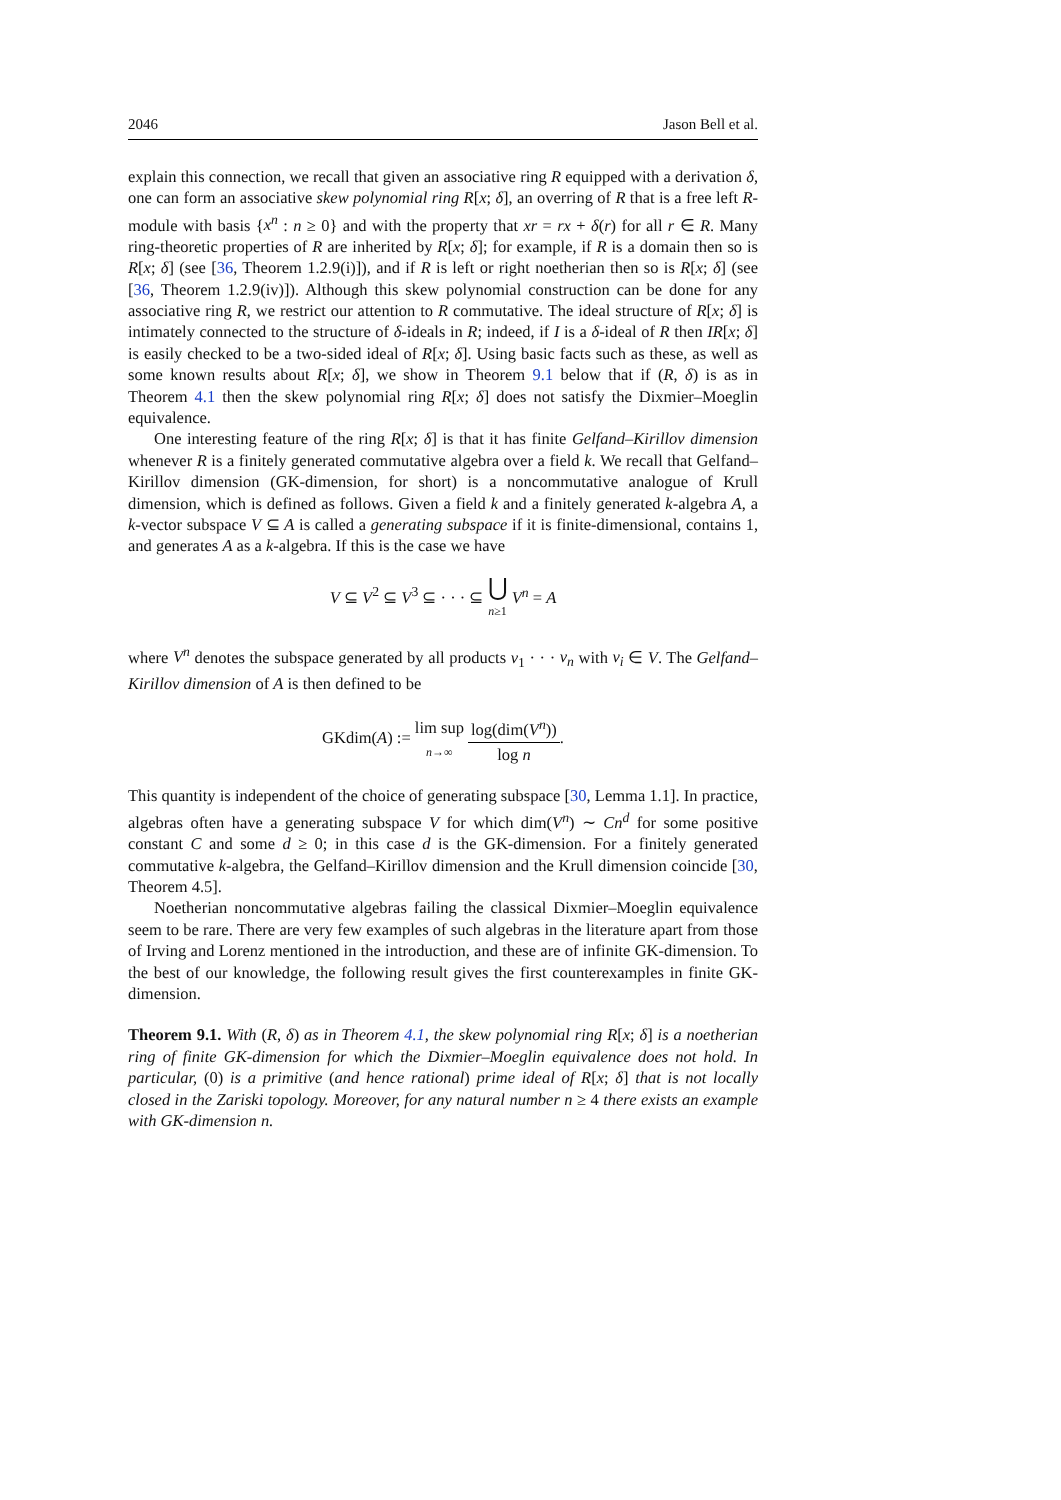2046 Jason Bell et al.
explain this connection, we recall that given an associative ring R equipped with a derivation δ, one can form an associative skew polynomial ring R[x; δ], an overring of R that is a free left R-module with basis {x<sup>n</sup> : n ≥ 0} and with the property that xr = rx + δ(r) for all r ∈ R. Many ring-theoretic properties of R are inherited by R[x; δ]; for example, if R is a domain then so is R[x; δ] (see [36, Theorem 1.2.9(i)]), and if R is left or right noetherian then so is R[x; δ] (see [36, Theorem 1.2.9(iv)]). Although this skew polynomial construction can be done for any associative ring R, we restrict our attention to R commutative. The ideal structure of R[x; δ] is intimately connected to the structure of δ-ideals in R; indeed, if I is a δ-ideal of R then IR[x; δ] is easily checked to be a two-sided ideal of R[x; δ]. Using basic facts such as these, as well as some known results about R[x; δ], we show in Theorem 9.1 below that if (R, δ) is as in Theorem 4.1 then the skew polynomial ring R[x; δ] does not satisfy the Dixmier–Moeglin equivalence.
One interesting feature of the ring R[x; δ] is that it has finite Gelfand–Kirillov dimension whenever R is a finitely generated commutative algebra over a field k. We recall that Gelfand–Kirillov dimension (GK-dimension, for short) is a noncommutative analogue of Krull dimension, which is defined as follows. Given a field k and a finitely generated k-algebra A, a k-vector subspace V ⊆ A is called a generating subspace if it is finite-dimensional, contains 1, and generates A as a k-algebra. If this is the case we have
V ⊆ V<sup>2</sup> ⊆ V<sup>3</sup> ⊆ · · · ⊆ ⋃ n≥1 V<sup>n</sup> = A
where V<sup>n</sup> denotes the subspace generated by all products v<sub>1</sub> · · · v<sub>n</sub> with v<sub>i</sub> ∈ V. The Gelfand–Kirillov dimension of A is then defined to be
GKdim(A) := lim sup n→∞ log(dim(V<sup>n</sup>)) log n.
This quantity is independent of the choice of generating subspace [30, Lemma 1.1]. In practice, algebras often have a generating subspace V for which dim(V<sup>n</sup>) ∼ Cn<sup>d</sup> for some positive constant C and some d ≥ 0; in this case d is the GK-dimension. For a finitely generated commutative k-algebra, the Gelfand–Kirillov dimension and the Krull dimension coincide [30, Theorem 4.5].
Noetherian noncommutative algebras failing the classical Dixmier–Moeglin equivalence seem to be rare. There are very few examples of such algebras in the literature apart from those of Irving and Lorenz mentioned in the introduction, and these are of infinite GK-dimension. To the best of our knowledge, the following result gives the first counterexamples in finite GK-dimension.
Theorem 9.1. With (R, δ) as in Theorem 4.1, the skew polynomial ring R[x; δ] is a noetherian ring of finite GK-dimension for which the Dixmier–Moeglin equivalence does not hold. In particular, (0) is a primitive (and hence rational) prime ideal of R[x; δ] that is not locally closed in the Zariski topology. Moreover, for any natural number n ≥ 4 there exists an example with GK-dimension n.